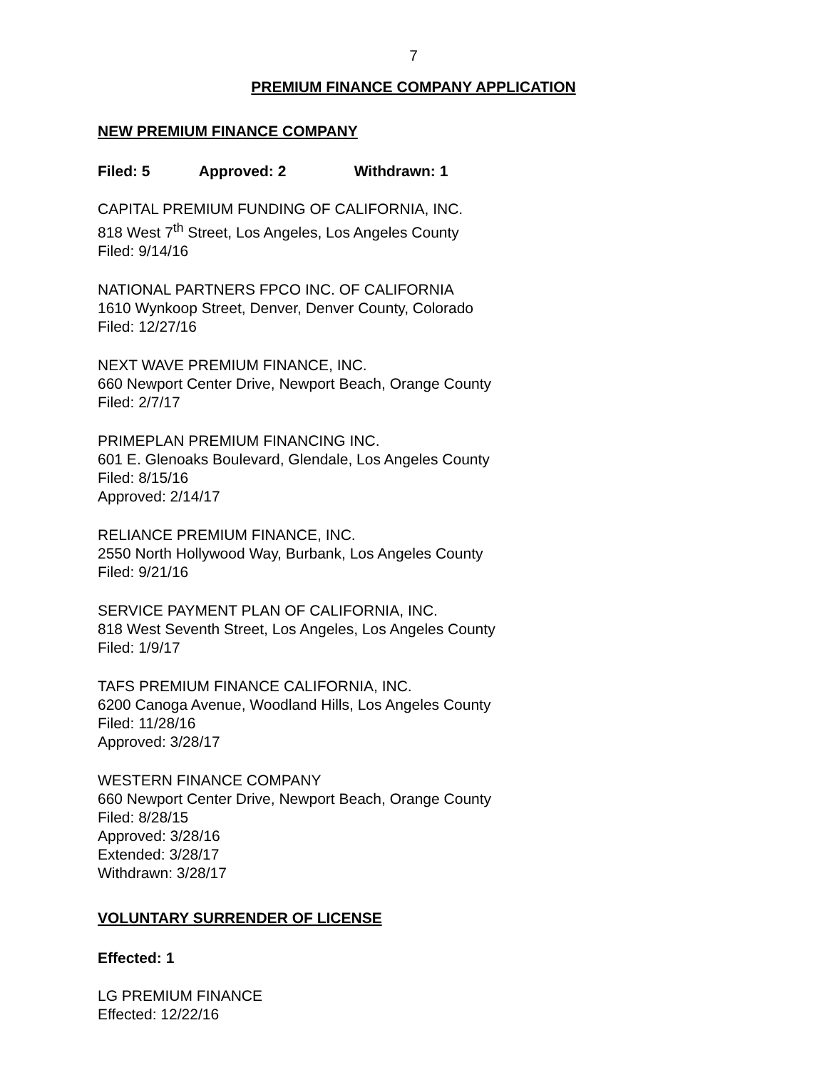7
PREMIUM FINANCE COMPANY APPLICATION
NEW PREMIUM FINANCE COMPANY
Filed: 5 Approved: 2 Withdrawn: 1
CAPITAL PREMIUM FUNDING OF CALIFORNIA, INC.
818 West 7<sup>th</sup> Street, Los Angeles, Los Angeles County
Filed: 9/14/16
NATIONAL PARTNERS FPCO INC. OF CALIFORNIA
1610 Wynkoop Street, Denver, Denver County, Colorado
Filed: 12/27/16
NEXT WAVE PREMIUM FINANCE, INC.
660 Newport Center Drive, Newport Beach, Orange County
Filed: 2/7/17
PRIMEPLAN PREMIUM FINANCING INC.
601 E. Glenoaks Boulevard, Glendale, Los Angeles County
Filed: 8/15/16
Approved: 2/14/17
RELIANCE PREMIUM FINANCE, INC.
2550 North Hollywood Way, Burbank, Los Angeles County
Filed: 9/21/16
SERVICE PAYMENT PLAN OF CALIFORNIA, INC.
818 West Seventh Street, Los Angeles, Los Angeles County
Filed: 1/9/17
TAFS PREMIUM FINANCE CALIFORNIA, INC.
6200 Canoga Avenue, Woodland Hills, Los Angeles County
Filed: 11/28/16
Approved: 3/28/17
WESTERN FINANCE COMPANY
660 Newport Center Drive, Newport Beach, Orange County
Filed: 8/28/15
Approved: 3/28/16
Extended: 3/28/17
Withdrawn: 3/28/17
VOLUNTARY SURRENDER OF LICENSE
Effected: 1
LG PREMIUM FINANCE
Effected: 12/22/16